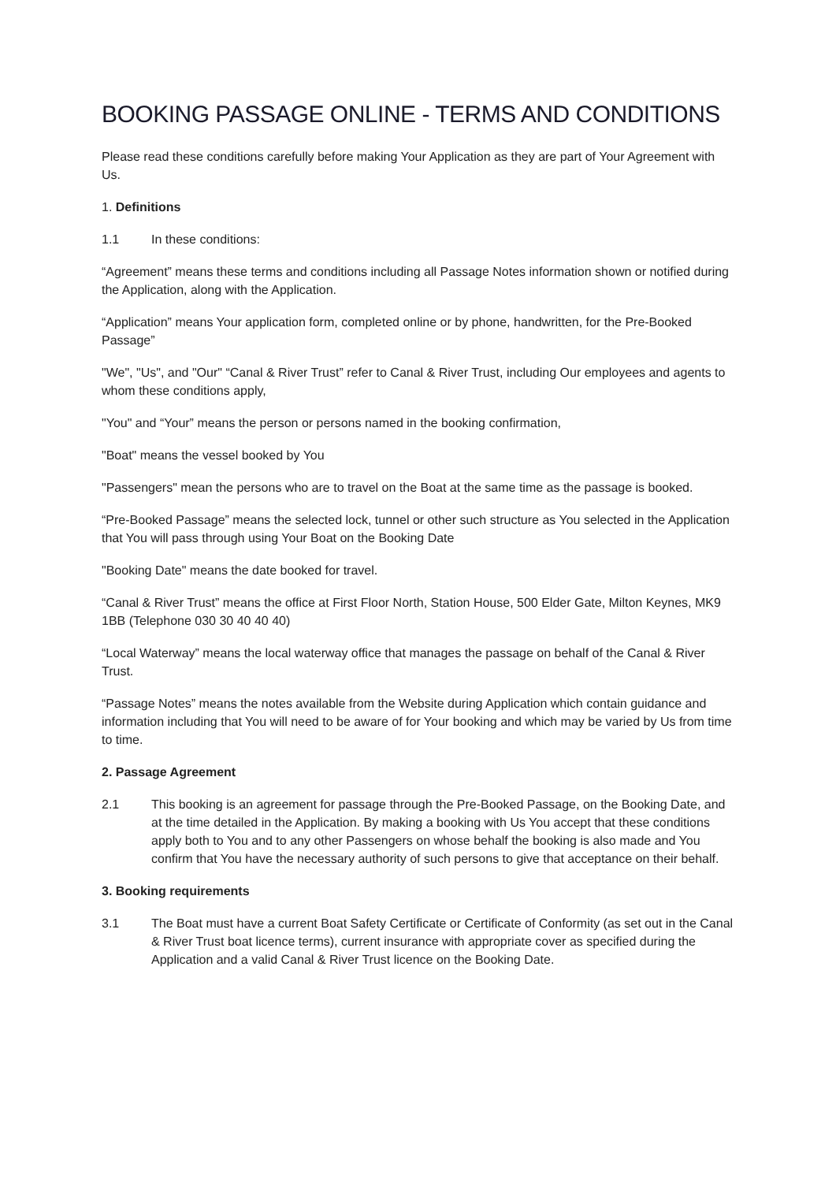BOOKING PASSAGE ONLINE - TERMS AND CONDITIONS
Please read these conditions carefully before making Your Application as they are part of Your Agreement with Us.
1. Definitions
1.1 In these conditions:
“Agreement” means these terms and conditions including all Passage Notes information shown or notified during the Application, along with the Application.
“Application” means Your application form, completed online or by phone, handwritten, for the Pre-Booked Passage”
"We", "Us", and "Our" “Canal & River Trust” refer to Canal & River Trust, including Our employees and agents to whom these conditions apply,
"You" and “Your” means the person or persons named in the booking confirmation,
"Boat" means the vessel booked by You
"Passengers" mean the persons who are to travel on the Boat at the same time as the passage is booked.
“Pre-Booked Passage” means the selected lock, tunnel or other such structure as You selected in the Application that You will pass through using Your Boat on the Booking Date
"Booking Date" means the date booked for travel.
“Canal & River Trust” means the office at First Floor North, Station House, 500 Elder Gate, Milton Keynes, MK9 1BB (Telephone 030 30 40 40 40)
“Local Waterway” means the local waterway office that manages the passage on behalf of the Canal & River Trust.
“Passage Notes” means the notes available from the Website during Application which contain guidance and information including that You will need to be aware of for Your booking and which may be varied by Us from time to time.
2. Passage Agreement
2.1 This booking is an agreement for passage through the Pre-Booked Passage, on the Booking Date, and at the time detailed in the Application. By making a booking with Us You accept that these conditions apply both to You and to any other Passengers on whose behalf the booking is also made and You confirm that You have the necessary authority of such persons to give that acceptance on their behalf.
3. Booking requirements
3.1 The Boat must have a current Boat Safety Certificate or Certificate of Conformity (as set out in the Canal & River Trust boat licence terms), current insurance with appropriate cover as specified during the Application and a valid Canal & River Trust licence on the Booking Date.